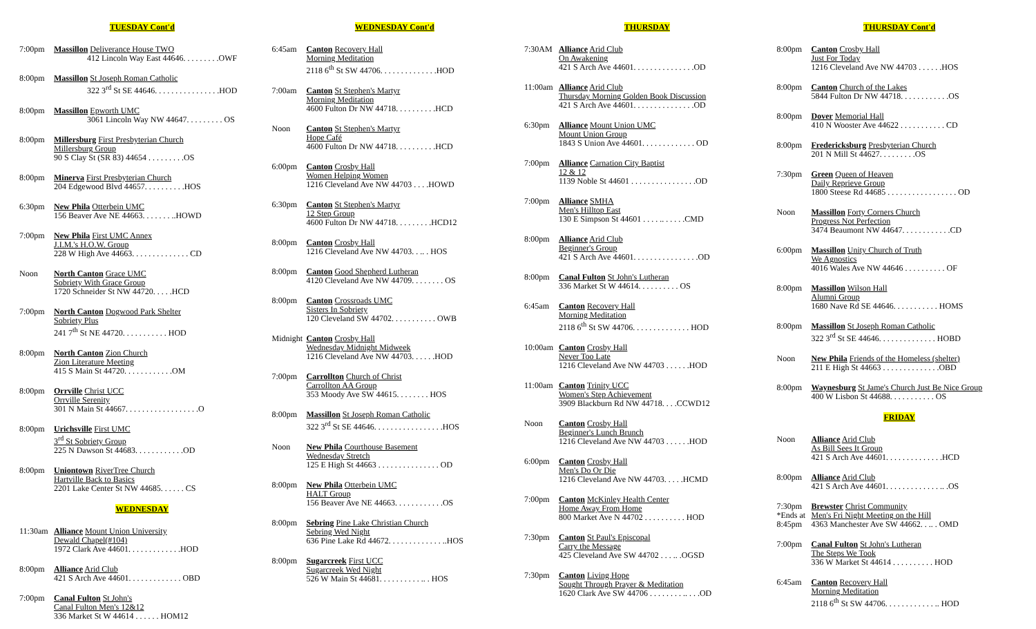TUESDAY Cont'd
7:00pm Massillon Deliverance House TWO
412 Lincoln Way East 44646. . . . . . . . .OWF
8:00pm Massillon St Joseph Roman Catholic
322 3<sup>rd</sup> St SE 44646. . . . . . . . . . . . . . . .HOD
8:00pm Massillon Epworth UMC
3061 Lincoln Way NW 44647. . . . . . . . . OS
8:00pm Millersburg First Presbyterian Church
Millersburg Group
90 S Clay St (SR 83) 44654 . . . . . . . . .OS
8:00pm Minerva First Presbyterian Church
204 Edgewood Blvd 44657. . . . . . . . . .HOS
6:30pm New Phila Otterbein UMC
156 Beaver Ave NE 44663. . . . . . . ..HOWD
7:00pm New Phila First UMC Annex
J.I.M.'s H.O.W. Group
228 W High Ave 44663. . . . . . . . . . . . . . CD
Noon North Canton Grace UMC
Sobriety With Grace Group
1720 Schneider St NW 44720. . . . .HCD
7:00pm North Canton Dogwood Park Shelter
Sobriety Plus
241 7<sup>th</sup> St NE 44720. . . . . . . . . . . HOD
8:00pm North Canton Zion Church
Zion Literature Meeting
415 S Main St 44720. . . . . . . . . . . .OM
8:00pm Orrville Christ UCC
Orrville Serenity
301 N Main St 44667. . . . . . . . . . . . . . . . . .O
8:00pm Urichsville First UMC
3<sup>rd</sup> St Sobriety Group
225 N Dawson St 44683. . . . . . . . . . . .OD
8:00pm Uniontown RiverTree Church
Hartville Back to Basics
2201 Lake Center St NW 44685. . . . . . CS
WEDNESDAY
11:30am
Alliance Mount Union University
Dewald Chapel(#104)
1972 Clark Ave 44601. . . . . . . . . . . . .HOD
8:00pm Alliance Arid Club
421 S Arch Ave 44601. . . . . . . . . . . . . OBD
7:00pm Canal Fulton St John's
Canal Fulton Men's 12&12
336 Market St W 44614 . . . . . . HOM12
WEDNESDAY Cont'd
6:45am Canton Recovery Hall
Morning Meditation
2118 6<sup>th</sup> St SW 44706. . . . . . . . . . . . . .HOD
7:00am Canton St Stephen's Martyr
Morning Meditation
4600 Fulton Dr NW 44718. . . . . . . . . .HCD
Noon Canton St Stephen's Martyr
Hope Café
4600 Fulton Dr NW 44718. . . . . . . . . .HCD
6:00pm Canton Crosby Hall
Women Helping Women
1216 Cleveland Ave NW 44703 . . . .HOWD
6:30pm Canton St Stephen's Martyr
12 Step Group
4600 Fulton Dr NW 44718. . . . . . . . .HCD12
8:00pm Canton Crosby Hall
1216 Cleveland Ave NW 44703. . .. . HOS
8:00pm Canton Good Shepherd Lutheran
4120 Cleveland Ave NW 44709. . . . . . . . OS
8:00pm Canton Crossroads UMC
Sisters In Sobriety
120 Cleveland SW 44702. . . . . . . . . . . OWB
Midnight
Canton Crosby Hall
Wednesday Midnight Midweek
1216 Cleveland Ave NW 44703. . . . . .HOD
7:00pm Carrollton Church of Christ
Carrollton AA Group
353 Moody Ave SW 44615. . . . . . . . HOS
8:00pm Massillon St Joseph Roman Catholic
322 3<sup>rd</sup> St SE 44646. . . . . . . . . . . . . . . . .HOS
Noon New Phila Courthouse Basement
Wednesday Stretch
125 E High St 44663 . . . . . . . . . . . . . . . OD
8:00pm New Phila Otterbein UMC
HALT Group
156 Beaver Ave NE 44663. . . . . . . . . . . .OS
8:00pm Sebring Pine Lake Christian Church
Sebring Wed Night
636 Pine Lake Rd 44672. . . . . . . . . . . . . ..HOS
8:00pm Sugarcreek First UCC
Sugarcreek Wed Night
526 W Main St 44681. . . . . . . . . . .. . HOS
THURSDAY
7:30AM Alliance Arid Club
On Awakening
421 S Arch Ave 44601. . . . . . . . . . . . . . .OD
11:00am
Alliance Arid Club
Thursday Morning Golden Book Discussion
421 S Arch Ave 44601. . . . . . . . . . . . . . .OD
6:30pm Alliance Mount Union UMC
Mount Union Group
1843 S Union Ave 44601. . . . . . . . . . . . . OD
7:00pm Alliance Carnation City Baptist
12 & 12
1139 Noble St 44601 . . . . . . . . . . . . . . . .OD
7:00pm Alliance SMHA
Men's Hilltop East
130 E Simpson St 44601 . . . . .. . . . . .CMD
8:00pm Alliance Arid Club
Beginner's Group
421 S Arch Ave 44601. . . . . . . . . . . . . . . .OD
8:00pm Canal Fulton St John's Lutheran
336 Market St W 44614. . . . . . . . . . OS
6:45am Canton Recovery Hall
Morning Meditation
2118 6<sup>th</sup> St SW 44706. . . . . . . . . . . . . . HOD
10:00am
Canton Crosby Hall
Never Too Late
1216 Cleveland Ave NW 44703 . . . . . .HOD
11:00am
Canton Trinity UCC
Women's Step Achievement
3909 Blackburn Rd NW 44718. . . .CCWD12
Noon Canton Crosby Hall
Beginner's Lunch Brunch
1216 Cleveland Ave NW 44703 . . . . . .HOD
6:00pm Canton Crosby Hall
Men's Do Or Die
1216 Cleveland Ave NW 44703. . . . .HCMD
7:00pm Canton McKinley Health Center
Home Away From Home
800 Market Ave N 44702 . . . . . . . . . . HOD
7:30pm Canton St Paul's Episcopal
Carry the Message
425 Cleveland Ave SW 44702 . . . .. .OGSD
7:30pm Canton Living Hope
Sought Through Prayer & Meditation
1620 Clark Ave SW 44706 . . . . . . . . .. . . .OD
THURSDAY Cont'd
8:00pm Canton Crosby Hall
Just For Today
1216 Cleveland Ave NW 44703 . . . . . .HOS
8:00pm Canton Church of the Lakes
5844 Fulton Dr NW 44718. . . . . . . . . . . .OS
8:00pm Dover Memorial Hall
410 N Wooster Ave 44622 . . . . . . . . . . . CD
8:00pm Fredericksburg Presbyterian Church
201 N Mill St 44627. . . . . . . . .OS
7:30pm Green Queen of Heaven
Daily Reprieve Group
1800 Steese Rd 44685 . . . . . . . . . . . . . . . . . OD
Noon Massillon Forty Corners Church
Progress Not Perfection
3474 Beaumont NW 44647. . . . . . . . . . . .CD
6:00pm Massillon Unity Church of Truth
We Agnostics
4016 Wales Ave NW 44646 . . . . . . . . . . OF
8:00pm Massillon Wilson Hall
Alumni Group
1680 Nave Rd SE 44646. . . . . . . . . . . HOMS
8:00pm Massillon St Joseph Roman Catholic
322 3<sup>rd</sup> St SE 44646. . . . . . . . . . . . . . HOBD
Noon New Phila Friends of the Homeless (shelter)
211 E High St 44663 . . . . . . . . . . . . . .OBD
8:00pm Waynesburg St Jame's Church Just Be Nice Group
400 W Lisbon St 44688. . . . . . . . . . . OS
FRIDAY
Noon Alliance Arid Club
As Bill Sees It Group
421 S Arch Ave 44601. . . . . . . . . . . . . .HCD
8:00pm Alliance Arid Club
421 S Arch Ave 44601. . . . . . . . . . . . . .. .OS
7:30pm
*Ends at 8:45pm
Brewster Christ Community
Men's Fri Night Meeting on the Hill
4363 Manchester Ave SW 44662. . .. . OMD
7:00pm Canal Fulton St John's Lutheran
The Steps We Took
336 W Market St 44614 . . . . . . . . . . HOD
6:45am Canton Recovery Hall
Morning Meditation
2118 6<sup>th</sup> St SW 44706. . . . . . . . . . . . .. HOD